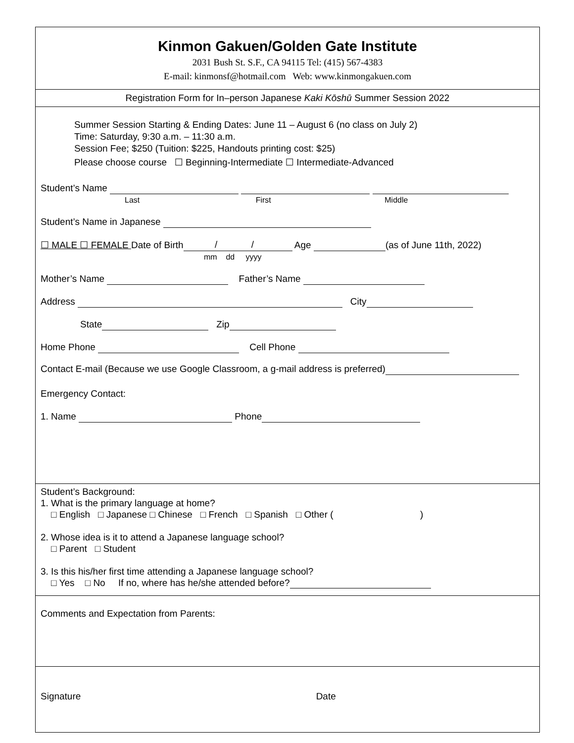Kinmon Gakuen/Golden Gate Institute
2031 Bush St. S.F., CA 94115 Tel: (415) 567-4383
E-mail: kinmonsf@hotmail.com Web: www.kinmongakuen.com
Registration Form for In–person Japanese Kaki Kōshū Summer Session 2022
Summer Session Starting & Ending Dates: June 11 – August 6 (no class on July 2)
Time: Saturday, 9:30 a.m. – 11:30 a.m.
Session Fee; $250 (Tuition: $225, Handouts printing cost: $25)
Please choose course ☐ Beginning-Intermediate ☐ Intermediate-Advanced
Student’s Name
Last First Middle
Student’s Name in Japanese
☐ MALE ☐ FEMALE Date of Birth / / Age (as of June 11th, 2022)
mm dd yyyy
Mother’s Name Father’s Name
Address City
State Zip
Home Phone Cell Phone
Contact E-mail (Because we use Google Classroom, a g-mail address is preferred)
Emergency Contact:
1. Name Phone
Student’s Background:
1. What is the primary language at home?
□ English □ Japanese □ Chinese □ French □ Spanish □ Other ( )
2. Whose idea is it to attend a Japanese language school?
□ Parent □ Student
3. Is this his/her first time attending a Japanese language school?
□ Yes □ No If no, where has he/she attended before?
Comments and Expectation from Parents:
Signature Date